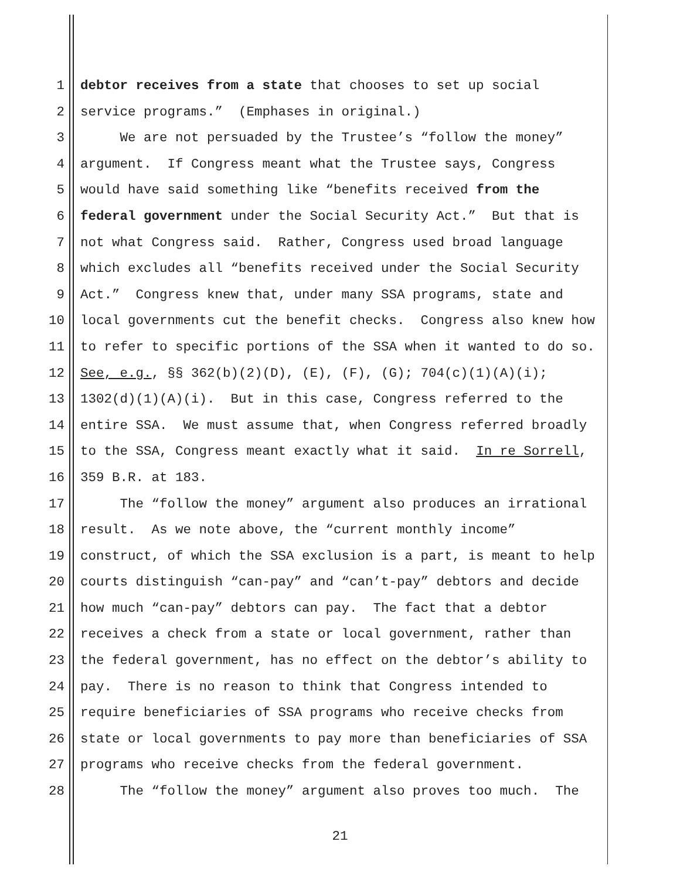1 debtor receives from a state that chooses to set up social
2 service programs.” (Emphases in original.)
3 We are not persuaded by the Trustee’s “follow the money”
4 argument. If Congress meant what the Trustee says, Congress
5 would have said something like “benefits received from the
6 federal government under the Social Security Act.” But that is
7 not what Congress said. Rather, Congress used broad language
8 which excludes all “benefits received under the Social Security
9 Act.” Congress knew that, under many SSA programs, state and
10 local governments cut the benefit checks. Congress also knew how
11 to refer to specific portions of the SSA when it wanted to do so.
12 See, e.g., §§ 362(b)(2)(D), (E), (F), (G); 704(c)(1)(A)(i);
13 1302(d)(1)(A)(i). But in this case, Congress referred to the
14 entire SSA. We must assume that, when Congress referred broadly
15 to the SSA, Congress meant exactly what it said. In re Sorrell,
16 359 B.R. at 183.
17 The “follow the money” argument also produces an irrational
18 result. As we note above, the “current monthly income”
19 construct, of which the SSA exclusion is a part, is meant to help
20 courts distinguish “can-pay” and “can’t-pay” debtors and decide
21 how much “can-pay” debtors can pay. The fact that a debtor
22 receives a check from a state or local government, rather than
23 the federal government, has no effect on the debtor’s ability to
24 pay. There is no reason to think that Congress intended to
25 require beneficiaries of SSA programs who receive checks from
26 state or local governments to pay more than beneficiaries of SSA
27 programs who receive checks from the federal government.
28 The “follow the money” argument also proves too much. The
21